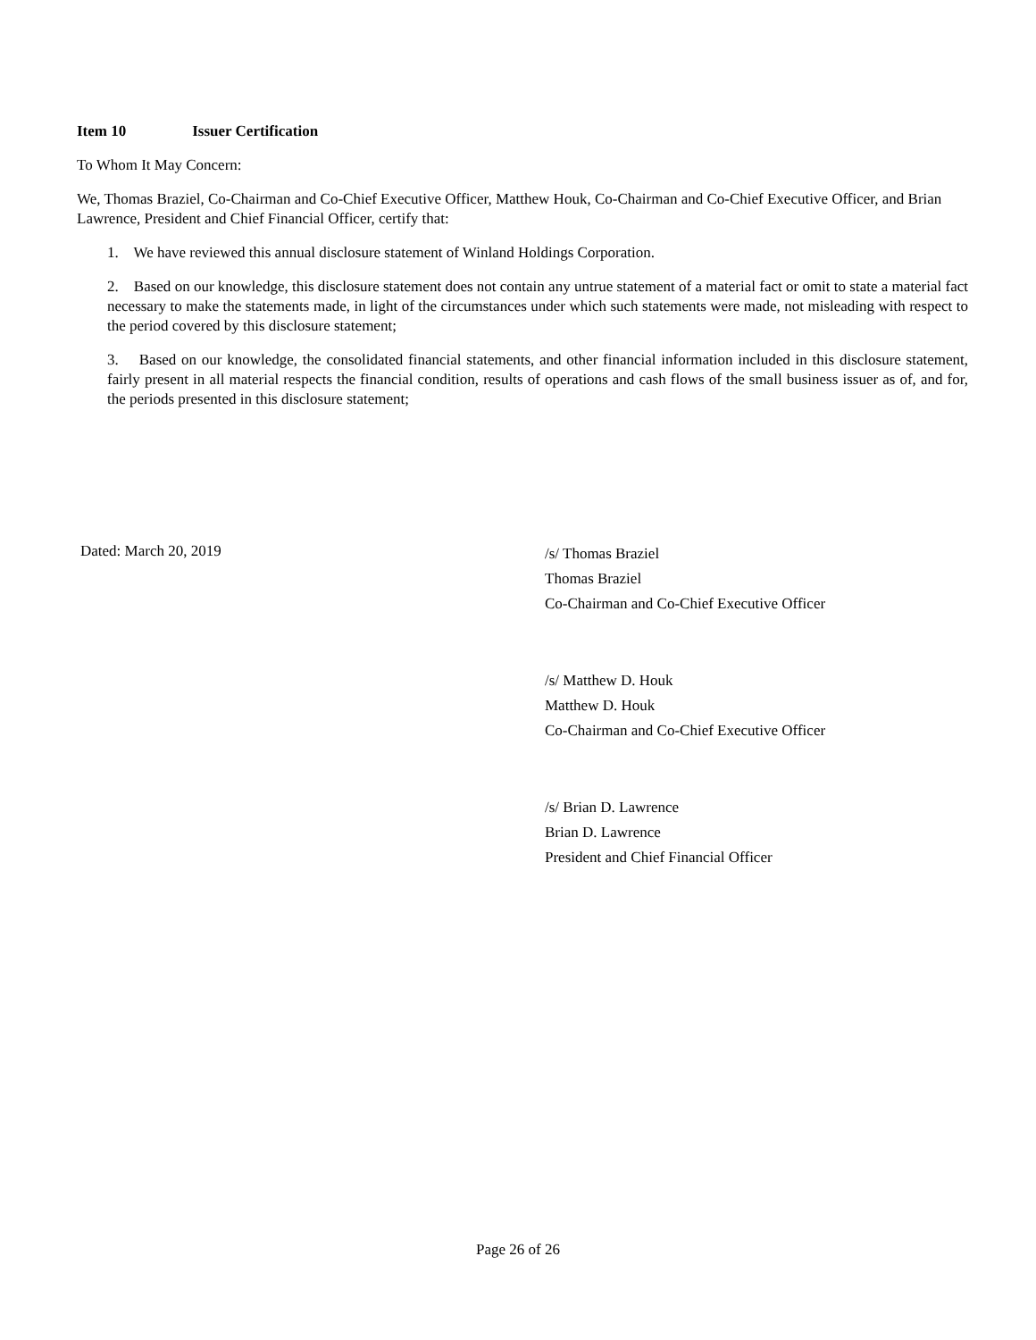Item 10 Issuer Certification
To Whom It May Concern:
We, Thomas Braziel, Co-Chairman and Co-Chief Executive Officer, Matthew Houk, Co-Chairman and Co-Chief Executive Officer, and Brian Lawrence, President and Chief Financial Officer, certify that:
1. We have reviewed this annual disclosure statement of Winland Holdings Corporation.
2. Based on our knowledge, this disclosure statement does not contain any untrue statement of a material fact or omit to state a material fact necessary to make the statements made, in light of the circumstances under which such statements were made, not misleading with respect to the period covered by this disclosure statement;
3. Based on our knowledge, the consolidated financial statements, and other financial information included in this disclosure statement, fairly present in all material respects the financial condition, results of operations and cash flows of the small business issuer as of, and for, the periods presented in this disclosure statement;
Dated: March 20, 2019
/s/ Thomas Braziel
Thomas Braziel
Co-Chairman and Co-Chief Executive Officer
/s/ Matthew D. Houk
Matthew D. Houk
Co-Chairman and Co-Chief Executive Officer
/s/ Brian D. Lawrence
Brian D. Lawrence
President and Chief Financial Officer
Page 26 of 26